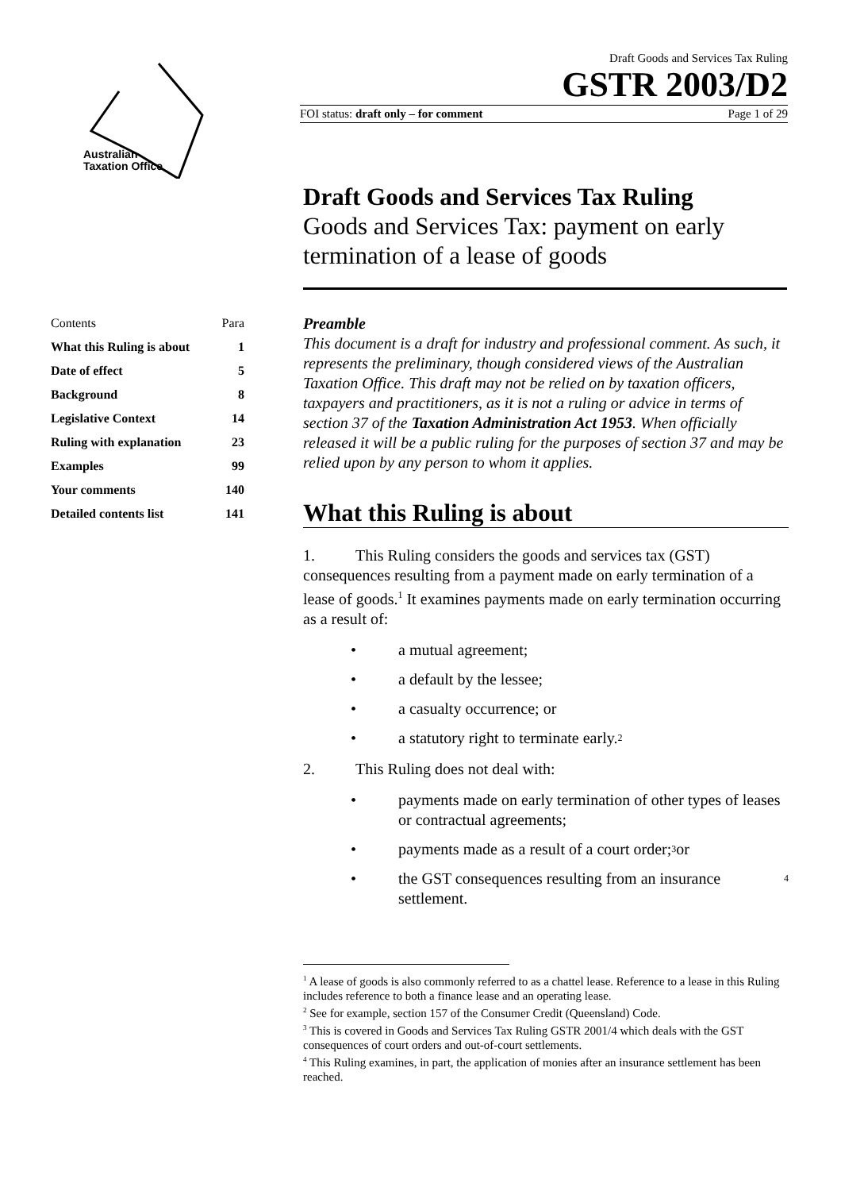Australian
Taxation Office
Draft Goods and Services Tax Ruling
GSTR 2003/D2
FOI status: draft only – for comment Page 1 of 29
Draft Goods and Services Tax Ruling
Goods and Services Tax: payment on early termination of a lease of goods
| Contents | Para |
| --- | --- |
| What this Ruling is about | 1 |
| Date of effect | 5 |
| Background | 8 |
| Legislative Context | 14 |
| Ruling with explanation | 23 |
| Examples | 99 |
| Your comments | 140 |
| Detailed contents list | 141 |
Preamble
This document is a draft for industry and professional comment. As such, it represents the preliminary, though considered views of the Australian Taxation Office. This draft may not be relied on by taxation officers, taxpayers and practitioners, as it is not a ruling or advice in terms of section 37 of the Taxation Administration Act 1953. When officially released it will be a public ruling for the purposes of section 37 and may be relied upon by any person to whom it applies.
What this Ruling is about
1. This Ruling considers the goods and services tax (GST) consequences resulting from a payment made on early termination of a lease of goods.<sup>1</sup> It examines payments made on early termination occurring as a result of:
• a mutual agreement;
• a default by the lessee;
• a casualty occurrence; or
• a statutory right to terminate early.<sup>2</sup>
2. This Ruling does not deal with:
• payments made on early termination of other types of leases or contractual agreements;
• payments made as a result of a court order;<sup>3</sup> or
• the GST consequences resulting from an insurance settlement.<sup>4</sup>
<sup>1</sup> A lease of goods is also commonly referred to as a chattel lease. Reference to a lease in this Ruling includes reference to both a finance lease and an operating lease.
<sup>2</sup> See for example, section 157 of the Consumer Credit (Queensland) Code.
<sup>3</sup> This is covered in Goods and Services Tax Ruling GSTR 2001/4 which deals with the GST consequences of court orders and out-of-court settlements.
<sup>4</sup> This Ruling examines, in part, the application of monies after an insurance settlement has been reached.